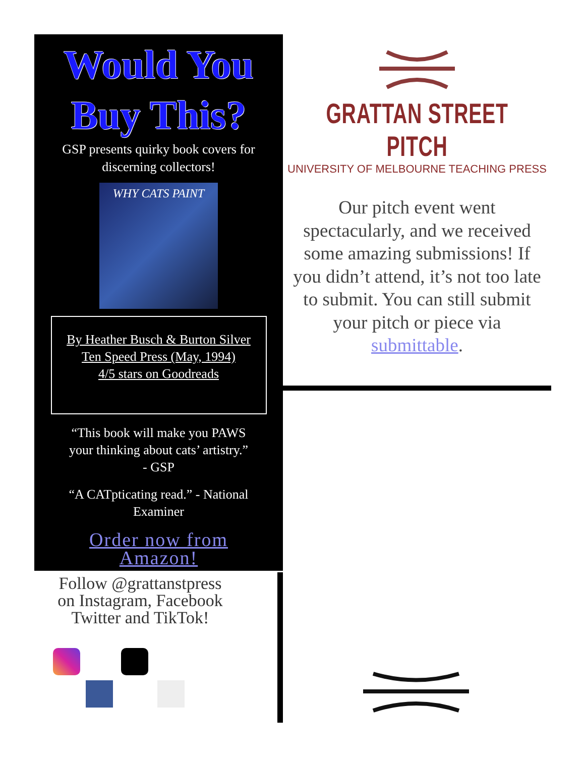Would You
Buy This?
GSP presents quirky book covers for
discerning collectors!
WHY CATS PAINT
By Heather Busch & Burton Silver
Ten Speed Press (May, 1994)
4/5 stars on Goodreads
“This book will make you PAWS
your thinking about cats’ artistry.”
- GSP
“A CATpticating read.” - National
Examiner
Order now from
Amazon!
Follow @grattanstpress
on Instagram, Facebook
Twitter and TikTok!
GRATTAN STREET PITCH
UNIVERSITY OF MELBOURNE TEACHING PRESS
Our pitch event went spectacularly, and we received some amazing submissions! If you didn’t attend, it’s not too late to submit. You can still submit your pitch or piece via submittable.